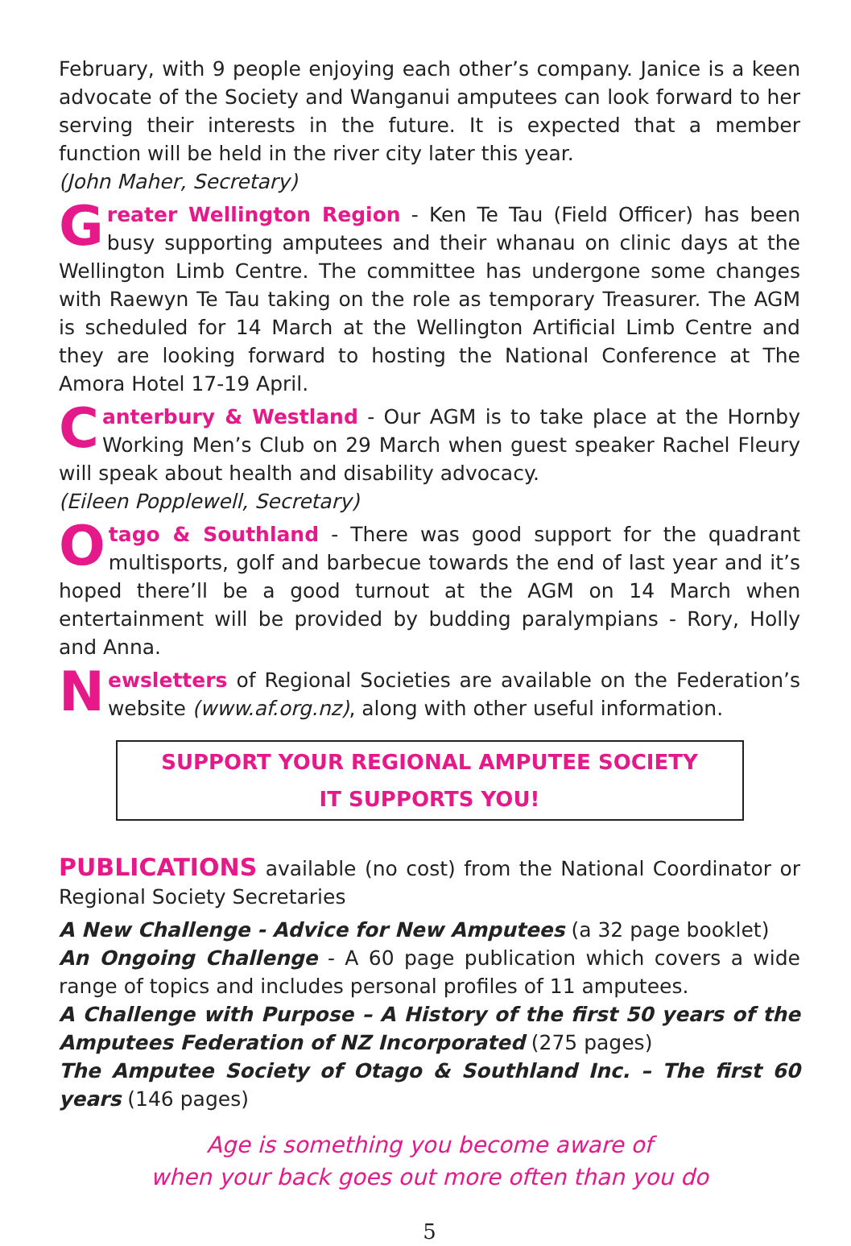February, with 9 people enjoying each other’s company. Janice is a keen advocate of the Society and Wanganui amputees can look forward to her serving their interests in the future. It is expected that a member function will be held in the river city later this year.
(John Maher, Secretary)
Greater Wellington Region - Ken Te Tau (Field Officer) has been busy supporting amputees and their whanau on clinic days at the Wellington Limb Centre. The committee has undergone some changes with Raewyn Te Tau taking on the role as temporary Treasurer. The AGM is scheduled for 14 March at the Wellington Artificial Limb Centre and they are looking forward to hosting the National Conference at The Amora Hotel 17-19 April.
Canterbury & Westland - Our AGM is to take place at the Hornby Working Men’s Club on 29 March when guest speaker Rachel Fleury will speak about health and disability advocacy.
(Eileen Popplewell, Secretary)
Otago & Southland - There was good support for the quadrant multisports, golf and barbecue towards the end of last year and it’s hoped there’ll be a good turnout at the AGM on 14 March when entertainment will be provided by budding paralympians - Rory, Holly and Anna.
Newsletters of Regional Societies are available on the Federation’s website (www.af.org.nz), along with other useful information.
SUPPORT YOUR REGIONAL AMPUTEE SOCIETY
IT SUPPORTS YOU!
PUBLICATIONS available (no cost) from the National Coordinator or Regional Society Secretaries
A New Challenge - Advice for New Amputees (a 32 page booklet)
An Ongoing Challenge - A 60 page publication which covers a wide range of topics and includes personal profiles of 11 amputees.
A Challenge with Purpose – A History of the first 50 years of the Amputees Federation of NZ Incorporated (275 pages)
The Amputee Society of Otago & Southland Inc. – The first 60 years (146 pages)
Age is something you become aware of
when your back goes out more often than you do
5